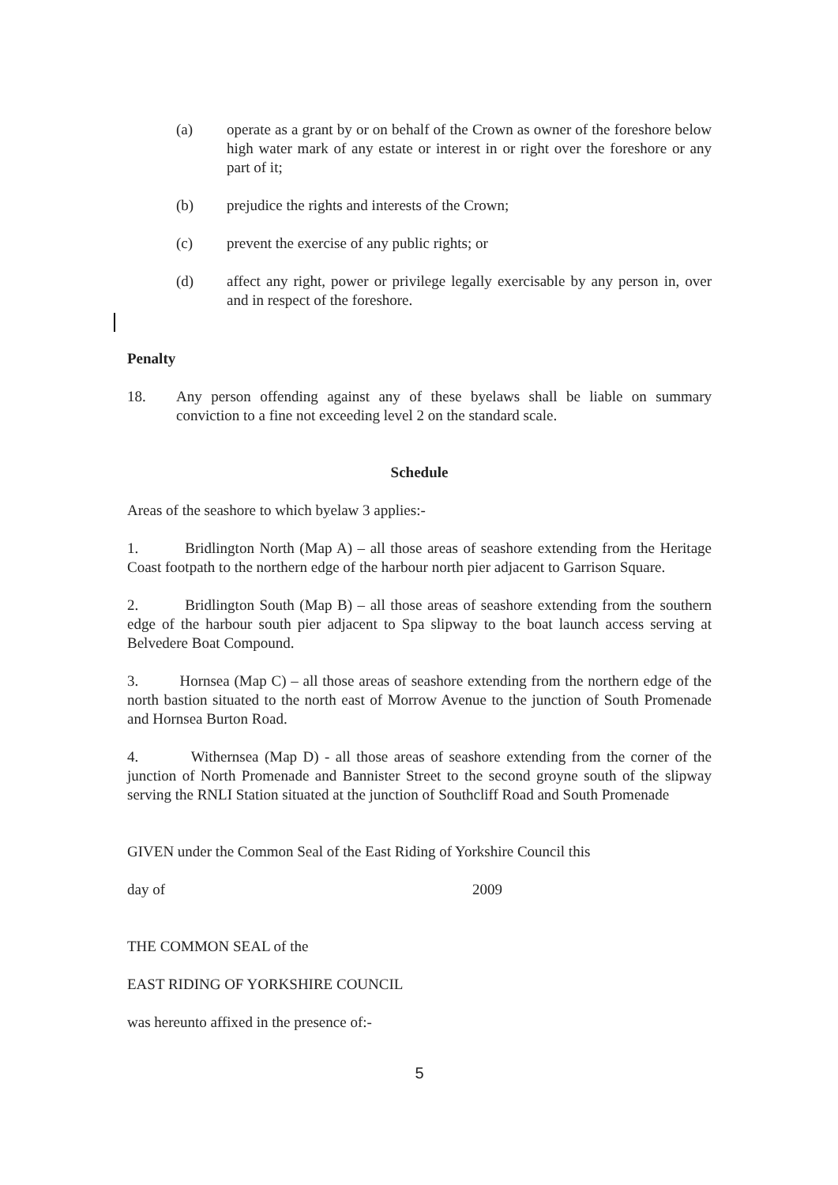(a) operate as a grant by or on behalf of the Crown as owner of the foreshore below high water mark of any estate or interest in or right over the foreshore or any part of it;
(b) prejudice the rights and interests of the Crown;
(c) prevent the exercise of any public rights; or
(d) affect any right, power or privilege legally exercisable by any person in, over and in respect of the foreshore.
Penalty
18. Any person offending against any of these byelaws shall be liable on summary conviction to a fine not exceeding level 2 on the standard scale.
Schedule
Areas of the seashore to which byelaw 3 applies:-
1. Bridlington North (Map A) – all those areas of seashore extending from the Heritage Coast footpath to the northern edge of the harbour north pier adjacent to Garrison Square.
2. Bridlington South (Map B) – all those areas of seashore extending from the southern edge of the harbour south pier adjacent to Spa slipway to the boat launch access serving at Belvedere Boat Compound.
3. Hornsea (Map C) – all those areas of seashore extending from the northern edge of the north bastion situated to the north east of Morrow Avenue to the junction of South Promenade and Hornsea Burton Road.
4. Withernsea (Map D) - all those areas of seashore extending from the corner of the junction of North Promenade and Bannister Street to the second groyne south of the slipway serving the RNLI Station situated at the junction of Southcliff Road and South Promenade
GIVEN under the Common Seal of the East Riding of Yorkshire Council this
day of 2009
THE COMMON SEAL of the
EAST RIDING OF YORKSHIRE COUNCIL
was hereunto affixed in the presence of:-
5